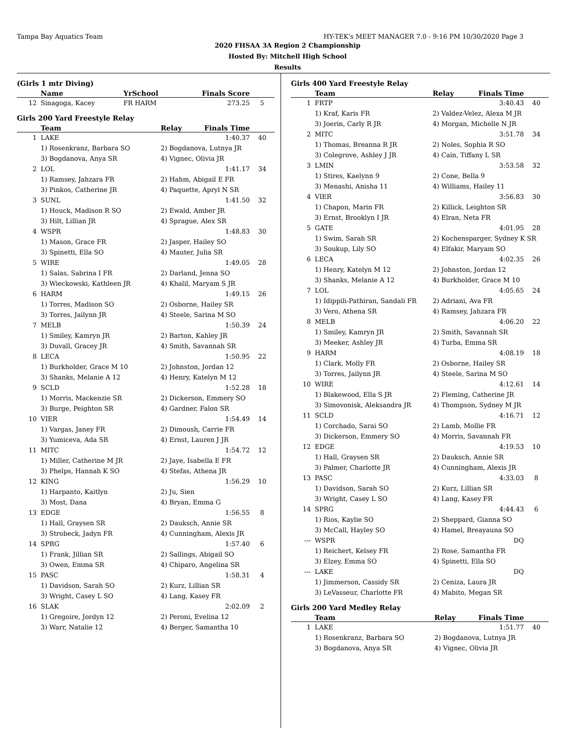Tampa Bay Aquatics Team HY-TEK's MEET MANAGER 7.0 - 9:16 PM 10/30/2020 Page 3
2020 FHSAA 3A Region 2 Championship
Hosted By: Mitchell High School
Results
(Girls 1 mtr Diving)
| | Name | YrSchool | Finals Score | |
| --- | --- | --- | --- | --- |
| 12 | Sinagoga, Kacey | FR HARM | 273.25 | 5 |
Girls 200 Yard Freestyle Relay
| | Team | Relay | Finals Time | |
| --- | --- | --- | --- | --- |
| 1 | LAKE | | 1:40.37 | 40 |
| | 1) Rosenkranz, Barbara SO | 2) Bogdanova, Lutnya JR | | |
| | 3) Bogdanova, Anya SR | 4) Vignec, Olivia JR | | |
| 2 | LOL | | 1:41.17 | 34 |
| | 1) Ramsey, Jahzara FR | 2) Hahm, Abigail E FR | | |
| | 3) Pinkos, Catherine JR | 4) Paquette, Apryl N SR | | |
| 3 | SUNL | | 1:41.50 | 32 |
| | 1) Houck, Madison R SO | 2) Ewald, Amber JR | | |
| | 3) Hilt, Lillian JR | 4) Sprague, Alex SR | | |
| 4 | WSPR | | 1:48.83 | 30 |
| | 1) Mason, Grace FR | 2) Jasper, Hailey SO | | |
| | 3) Spinetti, Ella SO | 4) Mauter, Julia SR | | |
| 5 | WIRE | | 1:49.05 | 28 |
| | 1) Salas, Sabrina I FR | 2) Darland, Jenna SO | | |
| | 3) Wieckowski, Kathleen JR | 4) Khalil, Maryam S JR | | |
| 6 | HARM | | 1:49.15 | 26 |
| | 1) Torres, Madison SO | 2) Osborne, Hailey SR | | |
| | 3) Torres, Jailynn JR | 4) Steele, Sarina M SO | | |
| 7 | MELB | | 1:50.39 | 24 |
| | 1) Smiley, Kamryn JR | 2) Barton, Kahley JR | | |
| | 3) Duvall, Gracey JR | 4) Smith, Savannah SR | | |
| 8 | LECA | | 1:50.95 | 22 |
| | 1) Burkholder, Grace M 10 | 2) Johnston, Jordan 12 | | |
| | 3) Shanks, Melanie A 12 | 4) Henry, Katelyn M 12 | | |
| 9 | SCLD | | 1:52.28 | 18 |
| | 1) Morris, Mackenzie SR | 2) Dickerson, Emmery SO | | |
| | 3) Burge, Peighton SR | 4) Gardner, Falon SR | | |
| 10 | VIER | | 1:54.49 | 14 |
| | 1) Vargas, Janey FR | 2) Dimoush, Carrie FR | | |
| | 3) Yumiceva, Ada SR | 4) Ernst, Lauren J JR | | |
| 11 | MITC | | 1:54.72 | 12 |
| | 1) Miller, Catherine M JR | 2) Jaye, Isabella E FR | | |
| | 3) Phelps, Hannah K SO | 4) Stefas, Athena JR | | |
| 12 | KING | | 1:56.29 | 10 |
| | 1) Harpanto, Kaitlyn | 2) Ju, Sien | | |
| | 3) Most, Dana | 4) Bryan, Emma G | | |
| 13 | EDGE | | 1:56.55 | 8 |
| | 1) Hall, Graysen SR | 2) Dauksch, Annie SR | | |
| | 3) Strobeck, Jadyn FR | 4) Cunningham, Alexis JR | | |
| 14 | SPRG | | 1:57.40 | 6 |
| | 1) Frank, Jillian SR | 2) Sallings, Abigail SO | | |
| | 3) Owen, Emma SR | 4) Chiparo, Angelina SR | | |
| 15 | PASC | | 1:58.31 | 4 |
| | 1) Davidson, Sarah SO | 2) Kurz, Lillian SR | | |
| | 3) Wright, Casey L SO | 4) Lang, Kasey FR | | |
| 16 | SLAK | | 2:02.09 | 2 |
| | 1) Gregoire, Jordyn 12 | 2) Peroni, Evelina 12 | | |
| | 3) Warr, Natalie 12 | 4) Berger, Samantha 10 | | |
Girls 400 Yard Freestyle Relay
| | Team | Relay | Finals Time | |
| --- | --- | --- | --- | --- |
| 1 | FRTP | | 3:40.43 | 40 |
| | 1) Kraf, Karis FR | 2) Valdez-Velez, Alexa M JR | | |
| | 3) Joerin, Carly R JR | 4) Morgan, Michelle N JR | | |
| 2 | MITC | | 3:51.78 | 34 |
| | 1) Thomas, Breanna R JR | 2) Noles, Sophia R SO | | |
| | 3) Colegrove, Ashley J JR | 4) Cain, Tiffany L SR | | |
| 3 | LMIN | | 3:53.58 | 32 |
| | 1) Stires, Kaelynn 9 | 2) Cone, Bella 9 | | |
| | 3) Menashi, Anisha 11 | 4) Williams, Hailey 11 | | |
| 4 | VIER | | 3:56.83 | 30 |
| | 1) Chapon, Marin FR | 2) Killick, Leighton SR | | |
| | 3) Ernst, Brooklyn I JR | 4) Elran, Neta FR | | |
| 5 | GATE | | 4:01.95 | 28 |
| | 1) Swim, Sarah SR | 2) Kochensparger, Sydney K SR | | |
| | 3) Soukup, Lily SO | 4) Elfakir, Maryam SO | | |
| 6 | LECA | | 4:02.35 | 26 |
| | 1) Henry, Katelyn M 12 | 2) Johnston, Jordan 12 | | |
| | 3) Shanks, Melanie A 12 | 4) Burkholder, Grace M 10 | | |
| 7 | LOL | | 4:05.65 | 24 |
| | 1) Idippili-Pathiran, Sandali FR | 2) Adriani, Ava FR | | |
| | 3) Vero, Athena SR | 4) Ramsey, Jahzara FR | | |
| 8 | MELB | | 4:06.20 | 22 |
| | 1) Smiley, Kamryn JR | 2) Smith, Savannah SR | | |
| | 3) Meeker, Ashley JR | 4) Turba, Emma SR | | |
| 9 | HARM | | 4:08.19 | 18 |
| | 1) Clark, Molly FR | 2) Osborne, Hailey SR | | |
| | 3) Torres, Jailynn JR | 4) Steele, Sarina M SO | | |
| 10 | WIRE | | 4:12.61 | 14 |
| | 1) Blakewood, Ella S JR | 2) Fleming, Catherine JR | | |
| | 3) Simovonisk, Aleksandra JR | 4) Thompson, Sydney M JR | | |
| 11 | SCLD | | 4:16.71 | 12 |
| | 1) Corchado, Sarai SO | 2) Lamb, Mollie FR | | |
| | 3) Dickerson, Emmery SO | 4) Morris, Savannah FR | | |
| 12 | EDGE | | 4:19.53 | 10 |
| | 1) Hall, Graysen SR | 2) Dauksch, Annie SR | | |
| | 3) Palmer, Charlotte JR | 4) Cunningham, Alexis JR | | |
| 13 | PASC | | 4:33.03 | 8 |
| | 1) Davidson, Sarah SO | 2) Kurz, Lillian SR | | |
| | 3) Wright, Casey L SO | 4) Lang, Kasey FR | | |
| 14 | SPRG | | 4:44.43 | 6 |
| | 1) Rios, Kaylie SO | 2) Sheppard, Gianna SO | | |
| | 3) McCall, Hayley SO | 4) Hamel, Breayauna SO | | |
| --- | WSPR | | DQ | |
| | 1) Reichert, Kelsey FR | 2) Rose, Samantha FR | | |
| | 3) Elzey, Emma SO | 4) Spinetti, Ella SO | | |
| --- | LAKE | | DQ | |
| | 1) Jimmerson, Cassidy SR | 2) Ceniza, Laura JR | | |
| | 3) LeVasseur, Charlotte FR | 4) Mabito, Megan SR | | |
Girls 200 Yard Medley Relay
| | Team | Relay | Finals Time | |
| --- | --- | --- | --- | --- |
| 1 | LAKE | | 1:51.77 | 40 |
| | 1) Rosenkranz, Barbara SO | 2) Bogdanova, Lutnya JR | | |
| | 3) Bogdanova, Anya SR | 4) Vignec, Olivia JR | | |